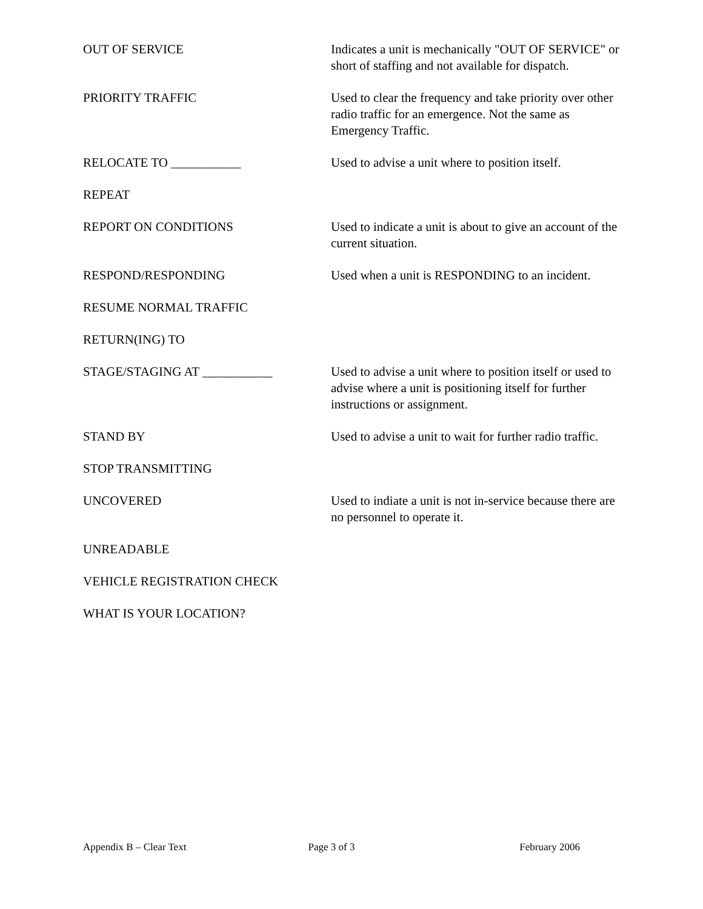OUT OF SERVICE Indicates a unit is mechanically "OUT OF SERVICE" or short of staffing and not available for dispatch.
PRIORITY TRAFFIC Used to clear the frequency and take priority over other radio traffic for an emergence. Not the same as Emergency Traffic.
RELOCATE TO ___________ Used to advise a unit where to position itself.
REPEAT
REPORT ON CONDITIONS Used to indicate a unit is about to give an account of the current situation.
RESPOND/RESPONDING Used when a unit is RESPONDING to an incident.
RESUME NORMAL TRAFFIC
RETURN(ING) TO
STAGE/STAGING AT ___________ Used to advise a unit where to position itself or used to advise where a unit is positioning itself for further instructions or assignment.
STAND BY Used to advise a unit to wait for further radio traffic.
STOP TRANSMITTING
UNCOVERED Used to indiate a unit is not in-service because there are no personnel to operate it.
UNREADABLE
VEHICLE REGISTRATION CHECK
WHAT IS YOUR LOCATION?
Appendix B – Clear Text Page 3 of 3 February 2006